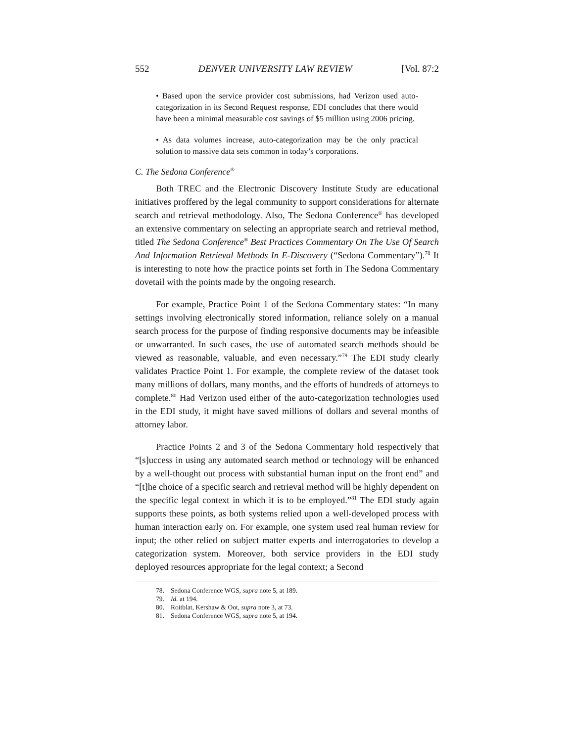552 DENVER UNIVERSITY LAW REVIEW [Vol. 87:2
• Based upon the service provider cost submissions, had Verizon used auto-categorization in its Second Request response, EDI concludes that there would have been a minimal measurable cost savings of $5 million using 2006 pricing.
• As data volumes increase, auto-categorization may be the only practical solution to massive data sets common in today’s corporations.
C. The Sedona Conference<sup>®</sup>
Both TREC and the Electronic Discovery Institute Study are educational initiatives proffered by the legal community to support considerations for alternate search and retrieval methodology. Also, The Sedona Conference<sup>®</sup> has developed an extensive commentary on selecting an appropriate search and retrieval method, titled The Sedona Conference<sup>®</sup> Best Practices Commentary On The Use Of Search And Information Retrieval Methods In E-Discovery (“Sedona Commentary”).<sup>78</sup> It is interesting to note how the practice points set forth in The Sedona Commentary dovetail with the points made by the ongoing research.
For example, Practice Point 1 of the Sedona Commentary states: “In many settings involving electronically stored information, reliance solely on a manual search process for the purpose of finding responsive documents may be infeasible or unwarranted. In such cases, the use of automated search methods should be viewed as reasonable, valuable, and even necessary.”<sup>79</sup> The EDI study clearly validates Practice Point 1. For example, the complete review of the dataset took many millions of dollars, many months, and the efforts of hundreds of attorneys to complete.<sup>80</sup> Had Verizon used either of the auto-categorization technologies used in the EDI study, it might have saved millions of dollars and several months of attorney labor.
Practice Points 2 and 3 of the Sedona Commentary hold respectively that “[s]uccess in using any automated search method or technology will be enhanced by a well-thought out process with substantial human input on the front end” and “[t]he choice of a specific search and retrieval method will be highly dependent on the specific legal context in which it is to be employed.”<sup>81</sup> The EDI study again supports these points, as both systems relied upon a well-developed process with human interaction early on. For example, one system used real human review for input; the other relied on subject matter experts and interrogatories to develop a categorization system. Moreover, both service providers in the EDI study deployed resources appropriate for the legal context; a Second
78. Sedona Conference WGS, supra note 5, at 189.
79. Id. at 194.
80. Roitblat, Kershaw & Oot, supra note 3, at 73.
81. Sedona Conference WGS, supra note 5, at 194.